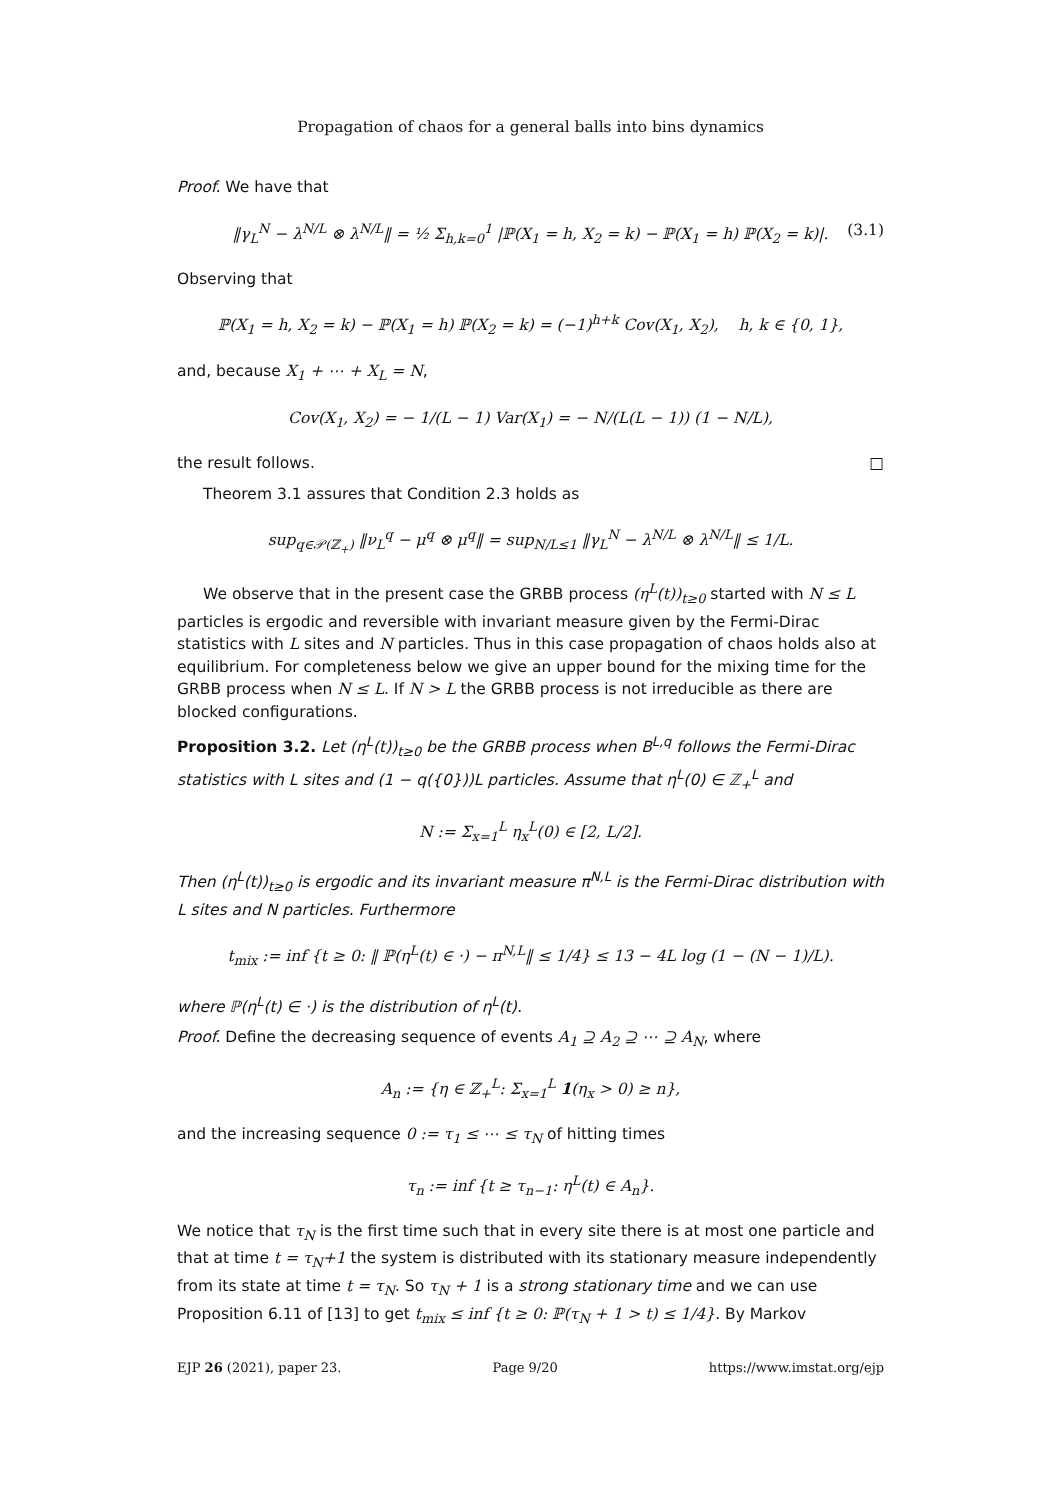Propagation of chaos for a general balls into bins dynamics
Proof. We have that
‖γ<sub>L</sub><sup>N</sup> − λ<sup>N/L</sup> ⊗ λ<sup>N/L</sup>‖ = ½ Σ<sub>h,k=0</sub><sup>1</sup> |ℙ(X<sub>1</sub> = h, X<sub>2</sub> = k) − ℙ(X<sub>1</sub> = h) ℙ(X<sub>2</sub> = k)|. (3.1)
Observing that
ℙ(X<sub>1</sub> = h, X<sub>2</sub> = k) − ℙ(X<sub>1</sub> = h) ℙ(X<sub>2</sub> = k) = (−1)<sup>h+k</sup> Cov(X<sub>1</sub>, X<sub>2</sub>), h, k ∈ {0, 1},
and, because X<sub>1</sub> + ⋯ + X<sub>L</sub> = N,
Cov(X<sub>1</sub>, X<sub>2</sub>) = − 1/(L − 1) Var(X<sub>1</sub>) = − N/(L(L − 1)) (1 − N/L),
the result follows. □
Theorem 3.1 assures that Condition 2.3 holds as
sup<sub>q∈𝒫(ℤ<sub>+</sub>)</sub> ‖ν<sub>L</sub><sup>q</sup> − μ<sup>q</sup> ⊗ μ<sup>q</sup>‖ = sup<sub>N/L≤1</sub> ‖γ<sub>L</sub><sup>N</sup> − λ<sup>N/L</sup> ⊗ λ<sup>N/L</sup>‖ ≤ 1/L.
We observe that in the present case the GRBB process (η<sup>L</sup>(t))<sub>t≥0</sub> started with N ≤ L particles is ergodic and reversible with invariant measure given by the Fermi-Dirac statistics with L sites and N particles. Thus in this case propagation of chaos holds also at equilibrium. For completeness below we give an upper bound for the mixing time for the GRBB process when N ≤ L. If N > L the GRBB process is not irreducible as there are blocked configurations.
Proposition 3.2. Let (η<sup>L</sup>(t))<sub>t≥0</sub> be the GRBB process when B<sup>L,q</sup> follows the Fermi-Dirac statistics with L sites and (1 − q({0}))L particles. Assume that η<sup>L</sup>(0) ∈ ℤ<sub>+</sub><sup>L</sup> and
N := Σ<sub>x=1</sub><sup>L</sup> η<sub>x</sub><sup>L</sup>(0) ∈ [2, L/2].
Then (η<sup>L</sup>(t))<sub>t≥0</sub> is ergodic and its invariant measure π<sup>N,L</sup> is the Fermi-Dirac distribution with L sites and N particles. Furthermore
t<sub>mix</sub> := inf {t ≥ 0: ‖ ℙ(η<sup>L</sup>(t) ∈ ·) − π<sup>N,L</sup>‖ ≤ 1/4} ≤ 13 − 4L log (1 − (N − 1)/L).
where ℙ(η<sup>L</sup>(t) ∈ ·) is the distribution of η<sup>L</sup>(t).
Proof. Define the decreasing sequence of events A<sub>1</sub> ⊇ A<sub>2</sub> ⊇ ⋯ ⊇ A<sub>N</sub>, where
A<sub>n</sub> := {η ∈ ℤ<sub>+</sub><sup>L</sup>: Σ<sub>x=1</sub><sup>L</sup> 1(η<sub>x</sub> > 0) ≥ n},
and the increasing sequence 0 := τ<sub>1</sub> ≤ ⋯ ≤ τ<sub>N</sub> of hitting times
τ<sub>n</sub> := inf {t ≥ τ<sub>n−1</sub>: η<sup>L</sup>(t) ∈ A<sub>n</sub>}.
We notice that τ<sub>N</sub> is the first time such that in every site there is at most one particle and that at time t = τ<sub>N</sub>+1 the system is distributed with its stationary measure independently from its state at time t = τ<sub>N</sub>. So τ<sub>N</sub> + 1 is a strong stationary time and we can use Proposition 6.11 of [13] to get t<sub>mix</sub> ≤ inf {t ≥ 0: ℙ(τ<sub>N</sub> + 1 > t) ≤ 1/4}. By Markov
EJP 26 (2021), paper 23. Page 9/20 https://www.imstat.org/ejp